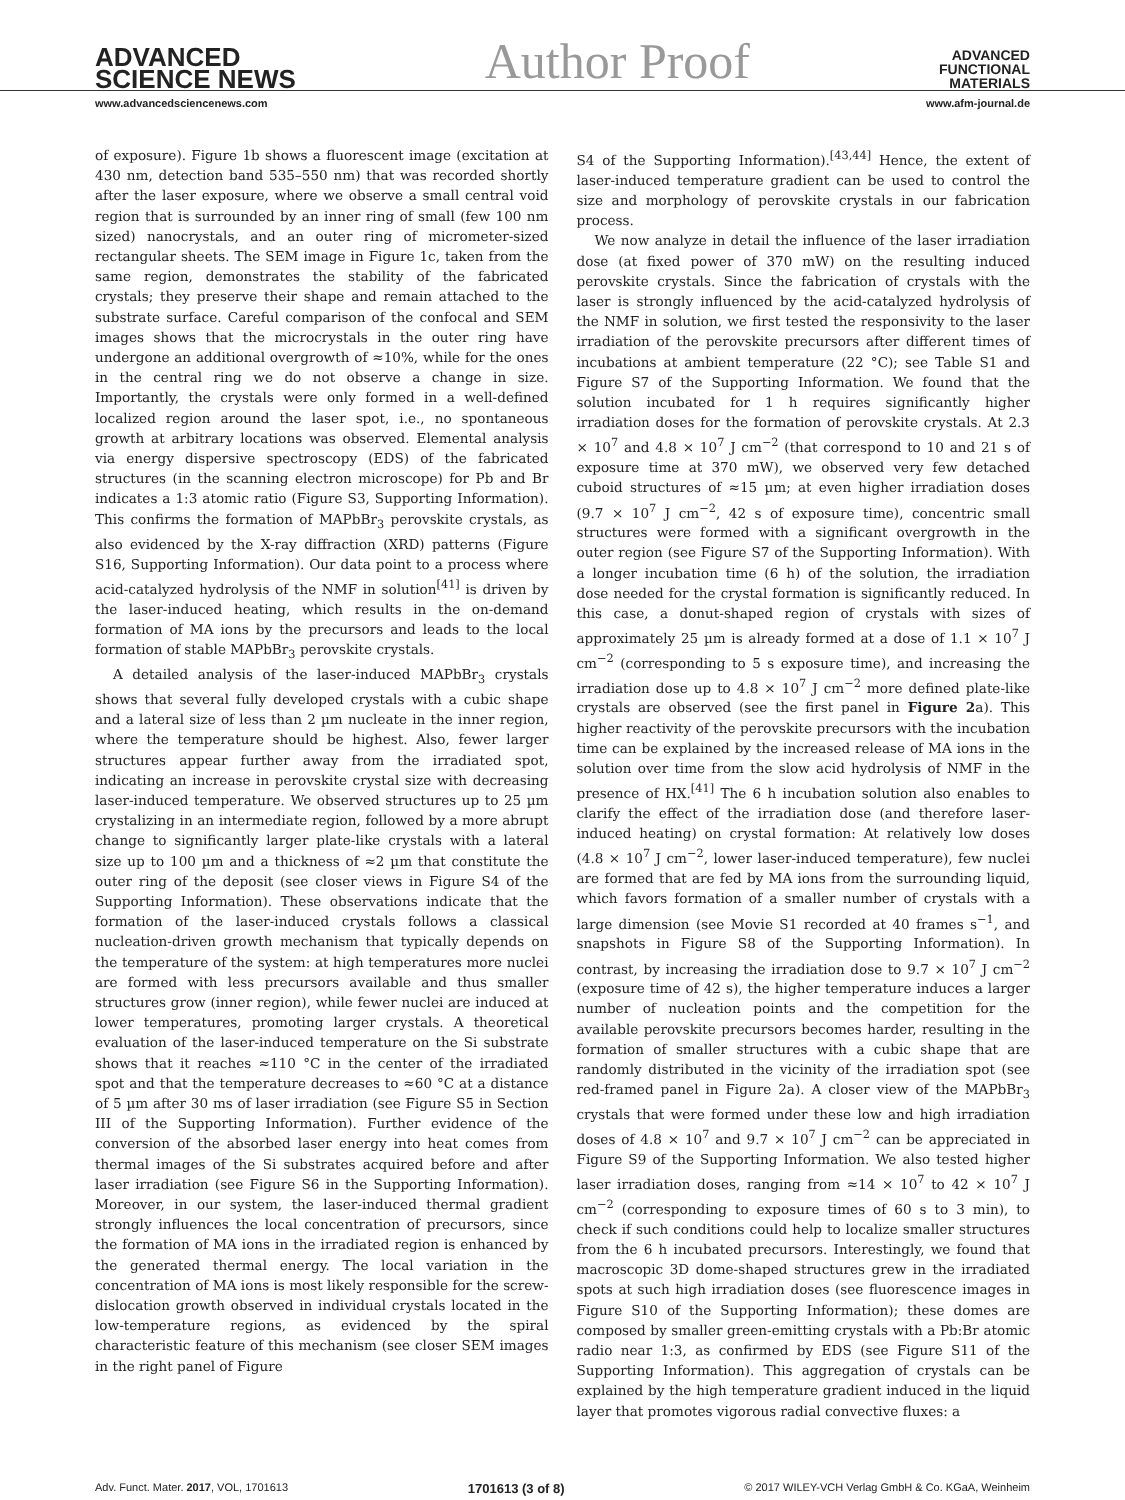ADVANCED
SCIENCE NEWS
Author Proof
ADVANCED
FUNCTIONAL
MATERIALS
www.advancedsciencenews.com www.afm-journal.de
of exposure). Figure 1b shows a fluorescent image (excitation at 430 nm, detection band 535–550 nm) that was recorded shortly after the laser exposure, where we observe a small central void region that is surrounded by an inner ring of small (few 100 nm sized) nanocrystals, and an outer ring of micrometer-sized rectangular sheets. The SEM image in Figure 1c, taken from the same region, demonstrates the stability of the fabricated crystals; they preserve their shape and remain attached to the substrate surface. Careful comparison of the confocal and SEM images shows that the microcrystals in the outer ring have undergone an additional overgrowth of ≈10%, while for the ones in the central ring we do not observe a change in size. Importantly, the crystals were only formed in a well-defined localized region around the laser spot, i.e., no spontaneous growth at arbitrary locations was observed. Elemental analysis via energy dispersive spectroscopy (EDS) of the fabricated structures (in the scanning electron microscope) for Pb and Br indicates a 1:3 atomic ratio (Figure S3, Supporting Information). This confirms the formation of MAPbBr<sub>3</sub> perovskite crystals, as also evidenced by the X-ray diffraction (XRD) patterns (Figure S16, Supporting Information). Our data point to a process where acid-catalyzed hydrolysis of the NMF in solution<sup>[41]</sup> is driven by the laser-induced heating, which results in the on-demand formation of MA ions by the precursors and leads to the local formation of stable MAPbBr<sub>3</sub> perovskite crystals.
A detailed analysis of the laser-induced MAPbBr<sub>3</sub> crystals shows that several fully developed crystals with a cubic shape and a lateral size of less than 2 µm nucleate in the inner region, where the temperature should be highest. Also, fewer larger structures appear further away from the irradiated spot, indicating an increase in perovskite crystal size with decreasing laser-induced temperature. We observed structures up to 25 µm crystalizing in an intermediate region, followed by a more abrupt change to significantly larger plate-like crystals with a lateral size up to 100 µm and a thickness of ≈2 µm that constitute the outer ring of the deposit (see closer views in Figure S4 of the Supporting Information). These observations indicate that the formation of the laser-induced crystals follows a classical nucleation-driven growth mechanism that typically depends on the temperature of the system: at high temperatures more nuclei are formed with less precursors available and thus smaller structures grow (inner region), while fewer nuclei are induced at lower temperatures, promoting larger crystals. A theoretical evaluation of the laser-induced temperature on the Si substrate shows that it reaches ≈110 °C in the center of the irradiated spot and that the temperature decreases to ≈60 °C at a distance of 5 µm after 30 ms of laser irradiation (see Figure S5 in Section III of the Supporting Information). Further evidence of the conversion of the absorbed laser energy into heat comes from thermal images of the Si substrates acquired before and after laser irradiation (see Figure S6 in the Supporting Information). Moreover, in our system, the laser-induced thermal gradient strongly influences the local concentration of precursors, since the formation of MA ions in the irradiated region is enhanced by the generated thermal energy. The local variation in the concentration of MA ions is most likely responsible for the screw-dislocation growth observed in individual crystals located in the low-temperature regions, as evidenced by the spiral characteristic feature of this mechanism (see closer SEM images in the right panel of Figure
S4 of the Supporting Information).<sup>[43,44]</sup> Hence, the extent of laser-induced temperature gradient can be used to control the size and morphology of perovskite crystals in our fabrication process.
We now analyze in detail the influence of the laser irradiation dose (at fixed power of 370 mW) on the resulting induced perovskite crystals. Since the fabrication of crystals with the laser is strongly influenced by the acid-catalyzed hydrolysis of the NMF in solution, we first tested the responsivity to the laser irradiation of the perovskite precursors after different times of incubations at ambient temperature (22 °C); see Table S1 and Figure S7 of the Supporting Information. We found that the solution incubated for 1 h requires significantly higher irradiation doses for the formation of perovskite crystals. At 2.3 × 10<sup>7</sup> and 4.8 × 10<sup>7</sup> J cm<sup>−2</sup> (that correspond to 10 and 21 s of exposure time at 370 mW), we observed very few detached cuboid structures of ≈15 µm; at even higher irradiation doses (9.7 × 10<sup>7</sup> J cm<sup>−2</sup>, 42 s of exposure time), concentric small structures were formed with a significant overgrowth in the outer region (see Figure S7 of the Supporting Information). With a longer incubation time (6 h) of the solution, the irradiation dose needed for the crystal formation is significantly reduced. In this case, a donut-shaped region of crystals with sizes of approximately 25 µm is already formed at a dose of 1.1 × 10<sup>7</sup> J cm<sup>−2</sup> (corresponding to 5 s exposure time), and increasing the irradiation dose up to 4.8 × 10<sup>7</sup> J cm<sup>−2</sup> more defined plate-like crystals are observed (see the first panel in Figure 2a). This higher reactivity of the perovskite precursors with the incubation time can be explained by the increased release of MA ions in the solution over time from the slow acid hydrolysis of NMF in the presence of HX.<sup>[41]</sup> The 6 h incubation solution also enables to clarify the effect of the irradiation dose (and therefore laser-induced heating) on crystal formation: At relatively low doses (4.8 × 10<sup>7</sup> J cm<sup>−2</sup>, lower laser-induced temperature), few nuclei are formed that are fed by MA ions from the surrounding liquid, which favors formation of a smaller number of crystals with a large dimension (see Movie S1 recorded at 40 frames s<sup>−1</sup>, and snapshots in Figure S8 of the Supporting Information). In contrast, by increasing the irradiation dose to 9.7 × 10<sup>7</sup> J cm<sup>−2</sup> (exposure time of 42 s), the higher temperature induces a larger number of nucleation points and the competition for the available perovskite precursors becomes harder, resulting in the formation of smaller structures with a cubic shape that are randomly distributed in the vicinity of the irradiation spot (see red-framed panel in Figure 2a). A closer view of the MAPbBr<sub>3</sub> crystals that were formed under these low and high irradiation doses of 4.8 × 10<sup>7</sup> and 9.7 × 10<sup>7</sup> J cm<sup>−2</sup> can be appreciated in Figure S9 of the Supporting Information. We also tested higher laser irradiation doses, ranging from ≈14 × 10<sup>7</sup> to 42 × 10<sup>7</sup> J cm<sup>−2</sup> (corresponding to exposure times of 60 s to 3 min), to check if such conditions could help to localize smaller structures from the 6 h incubated precursors. Interestingly, we found that macroscopic 3D dome-shaped structures grew in the irradiated spots at such high irradiation doses (see fluorescence images in Figure S10 of the Supporting Information); these domes are composed by smaller green-emitting crystals with a Pb:Br atomic radio near 1:3, as confirmed by EDS (see Figure S11 of the Supporting Information). This aggregation of crystals can be explained by the high temperature gradient induced in the liquid layer that promotes vigorous radial convective fluxes: a
Adv. Funct. Mater. 2017, VOL, 1701613 1701613 (3 of 8) © 2017 WILEY-VCH Verlag GmbH & Co. KGaA, Weinheim